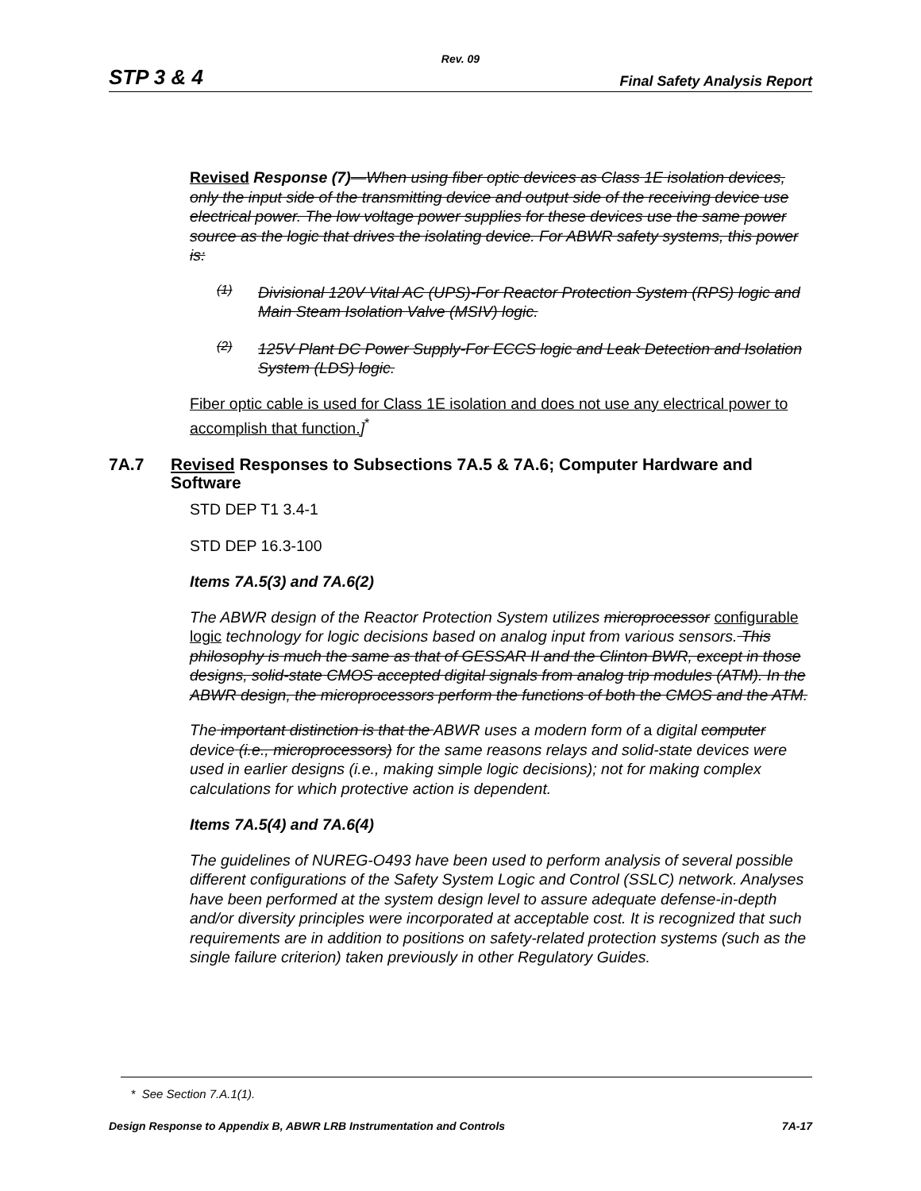Rev. 09
STP 3 & 4 Final Safety Analysis Report
Revised Response (7)—When using fiber optic devices as Class 1E isolation devices, only the input side of the transmitting device and output side of the receiving device use electrical power. The low voltage power supplies for these devices use the same power source as the logic that drives the isolating device. For ABWR safety systems, this power is:
(1)
Divisional 120V Vital AC (UPS)-For Reactor Protection System (RPS) logic and Main Steam Isolation Valve (MSIV) logic.
(2)
125V Plant DC Power Supply-For ECCS logic and Leak Detection and Isolation System (LDS) logic.
Fiber optic cable is used for Class 1E isolation and does not use any electrical power to accomplish that function.]<sup>*</sup>
7A.7 Revised Responses to Subsections 7A.5 & 7A.6; Computer Hardware and
Software
STD DEP T1 3.4-1
STD DEP 16.3-100
Items 7A.5(3) and 7A.6(2)
The ABWR design of the Reactor Protection System utilizes microprocessor configurable logic technology for logic decisions based on analog input from various sensors. This philosophy is much the same as that of GESSAR II and the Clinton BWR, except in those designs, solid-state CMOS accepted digital signals from analog trip modules (ATM). In the ABWR design, the microprocessors perform the functions of both the CMOS and the ATM.
The important distinction is that the ABWR uses a modern form of a digital computer device (i.e., microprocessors) for the same reasons relays and solid-state devices were used in earlier designs (i.e., making simple logic decisions); not for making complex calculations for which protective action is dependent.
Items 7A.5(4) and 7A.6(4)
The guidelines of NUREG-O493 have been used to perform analysis of several possible different configurations of the Safety System Logic and Control (SSLC) network. Analyses have been performed at the system design level to assure adequate defense-in-depth and/or diversity principles were incorporated at acceptable cost. It is recognized that such requirements are in addition to positions on safety-related protection systems (such as the single failure criterion) taken previously in other Regulatory Guides.
* See Section 7.A.1(1).
Design Response to Appendix B, ABWR LRB Instrumentation and Controls 7A-17